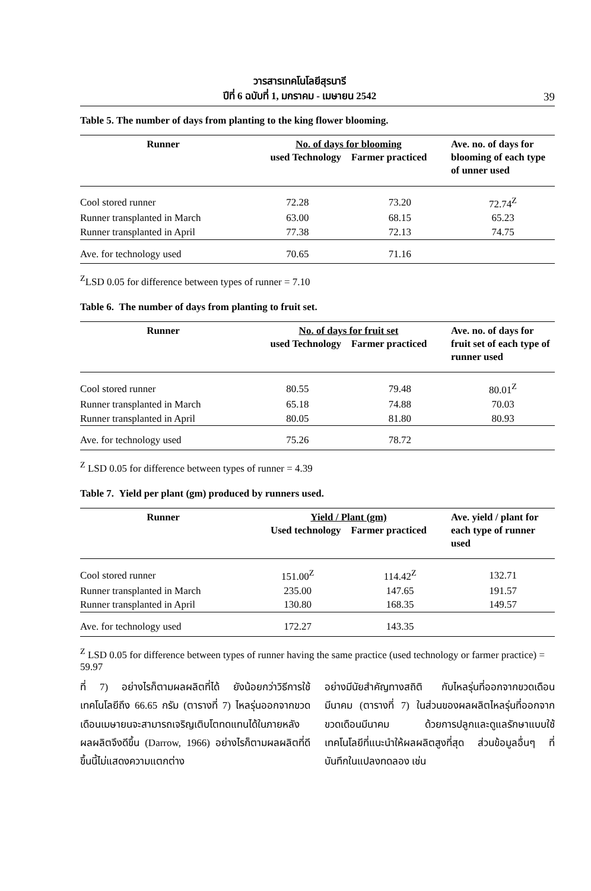วารสารเทคโนโลยีสุรนารี
ปีที่ 6 ฉบับที่ 1, มกราคม - เมษายน 2542
39
Table 5. The number of days from planting to the king flower blooming.
| Runner | No. of days for blooming used Technology Farmer practiced | | Ave. no. of days for blooming of each type of unner used |
| --- | --- | --- | --- |
| Cool stored runner | 72.28 | 73.20 | 72.74<sup>Z</sup> |
| Runner transplanted in March | 63.00 | 68.15 | 65.23 |
| Runner transplanted in April | 77.38 | 72.13 | 74.75 |
| Ave. for technology used | 70.65 | 71.16 | |
<sup>Z</sup>LSD 0.05 for difference between types of runner = 7.10
Table 6. The number of days from planting to fruit set.
| Runner | No. of days for fruit set used Technology Farmer practiced | | Ave. no. of days for fruit set of each type of runner used |
| --- | --- | --- | --- |
| Cool stored runner | 80.55 | 79.48 | 80.01<sup>Z</sup> |
| Runner transplanted in March | 65.18 | 74.88 | 70.03 |
| Runner transplanted in April | 80.05 | 81.80 | 80.93 |
| Ave. for technology used | 75.26 | 78.72 | |
<sup>Z</sup> LSD 0.05 for difference between types of runner = 4.39
Table 7. Yield per plant (gm) produced by runners used.
| Runner | Yield / Plant (gm) Used technology Farmer practiced | | Ave. yield / plant for each type of runner used |
| --- | --- | --- | --- |
| Cool stored runner | 151.00<sup>Z</sup> | 114.42<sup>Z</sup> | 132.71 |
| Runner transplanted in March | 235.00 | 147.65 | 191.57 |
| Runner transplanted in April | 130.80 | 168.35 | 149.57 |
| Ave. for technology used | 172.27 | 143.35 | |
<sup>Z</sup> LSD 0.05 for difference between types of runner having the same practice (used technology or farmer practice) = 59.97
ที่ 7) อย่างไรก็ตามผลผลิตที่ได้ ยังน้อยกว่าวิธีการใช้เทคโนโลยีถึง 66.65 กรัม (ตารางที่ 7) ไหลรุ่นออกจากขวดเดือนเมษายนจะสามารถเจริญเติบโตทดแทนได้ในภายหลัง ผลผลิตจึงดีขึ้น (Darrow, 1966) อย่างไรก็ตามผลผลิตที่ดีขึ้นนี้ไม่แสดงความแตกต่าง
อย่างมีนัยสำคัญทางสถิติ กับไหลรุ่นที่ออกจากขวดเดือนมีนาคม (ตารางที่ 7) ในส่วนของผลผลิตไหลรุ่นที่ออกจากขวดเดือนมีนาคม ด้วยการปลูกและดูแลรักษาแบบใช้เทคโนโลยีที่แนะนำให้ผลผลิตสูงที่สุด ส่วนข้อมูลอื่นๆ ที่บันทึกในแปลงทดลอง เช่น